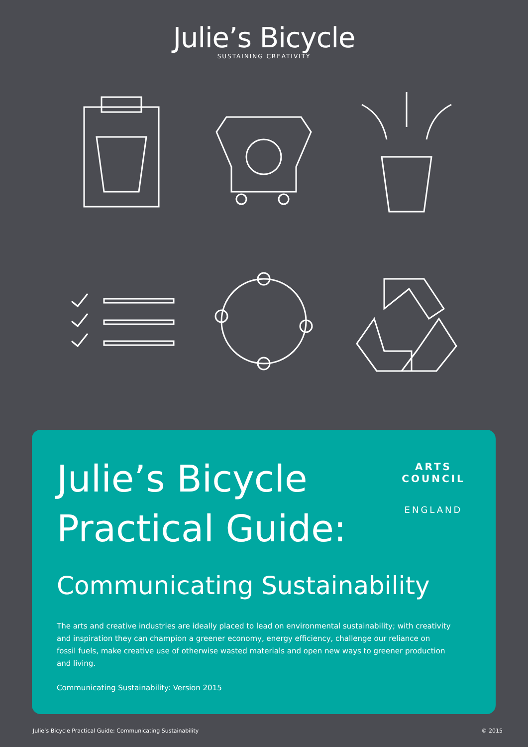Julie’s Bicycle
SUSTAINING CREATIVITY
ARTS COUNCIL
ENGLAND
Julie’s Bicycle
Practical Guide:
Communicating Sustainability
The arts and creative industries are ideally placed to lead on environmental sustainability; with creativity and inspiration they can champion a greener economy, energy efficiency, challenge our reliance on fossil fuels, make creative use of otherwise wasted materials and open new ways to greener production and living.
Communicating Sustainability: Version 2015
Julie’s Bicycle Practical Guide: Communicating Sustainability © 2015